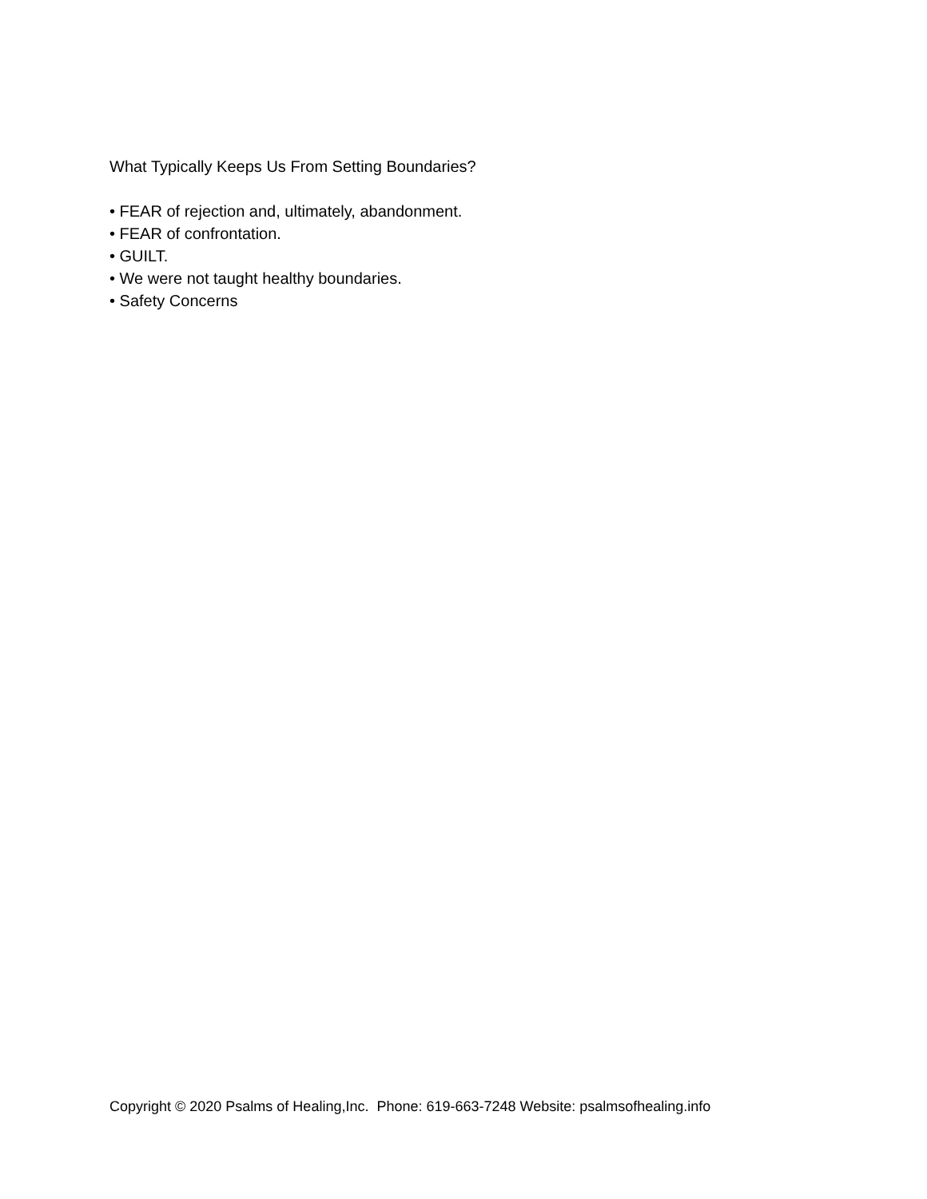What Typically Keeps Us From Setting Boundaries?
• FEAR of rejection and, ultimately, abandonment.
• FEAR of confrontation.
• GUILT.
• We were not taught healthy boundaries.
• Safety Concerns
Copyright © 2020 Psalms of Healing,Inc. Phone: 619-663-7248 Website: psalmsofhealing.info